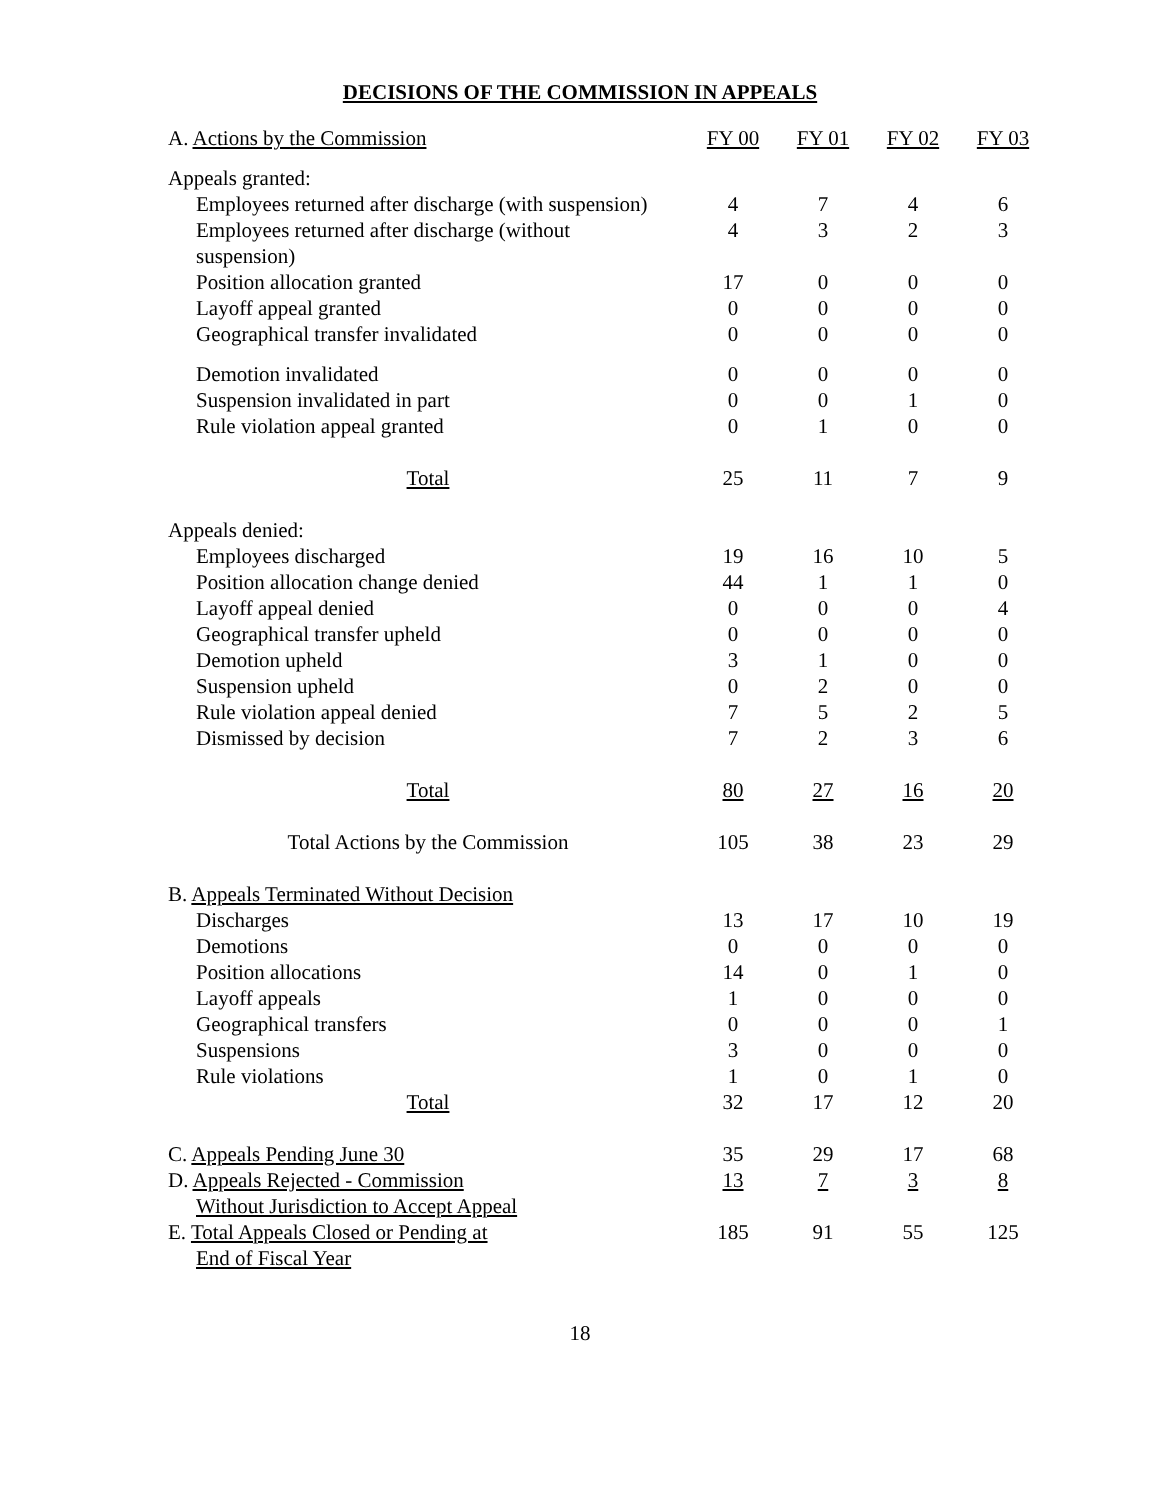DECISIONS OF THE COMMISSION IN APPEALS
| A. Actions by the Commission | FY 00 | FY 01 | FY 02 | FY 03 |
| --- | --- | --- | --- | --- |
| Appeals granted: | | | | |
| Employees returned after discharge (with suspension) | 4 | 7 | 4 | 6 |
| Employees returned after discharge (without suspension) | 4 | 3 | 2 | 3 |
| Position allocation granted | 17 | 0 | 0 | 0 |
| Layoff appeal granted | 0 | 0 | 0 | 0 |
| Geographical transfer invalidated | 0 | 0 | 0 | 0 |
| Demotion invalidated | 0 | 0 | 0 | 0 |
| Suspension invalidated in part | 0 | 0 | 1 | 0 |
| Rule violation appeal granted | 0 | 1 | 0 | 0 |
| Total | 25 | 11 | 7 | 9 |
| Appeals denied: | | | | |
| Employees discharged | 19 | 16 | 10 | 5 |
| Position allocation change denied | 44 | 1 | 1 | 0 |
| Layoff appeal denied | 0 | 0 | 0 | 4 |
| Geographical transfer upheld | 0 | 0 | 0 | 0 |
| Demotion upheld | 3 | 1 | 0 | 0 |
| Suspension upheld | 0 | 2 | 0 | 0 |
| Rule violation appeal denied | 7 | 5 | 2 | 5 |
| Dismissed by decision | 7 | 2 | 3 | 6 |
| Total | 80 | 27 | 16 | 20 |
| Total Actions by the Commission | 105 | 38 | 23 | 29 |
| B. Appeals Terminated Without Decision | | | | |
| Discharges | 13 | 17 | 10 | 19 |
| Demotions | 0 | 0 | 0 | 0 |
| Position allocations | 14 | 0 | 1 | 0 |
| Layoff appeals | 1 | 0 | 0 | 0 |
| Geographical transfers | 0 | 0 | 0 | 1 |
| Suspensions | 3 | 0 | 0 | 0 |
| Rule violations | 1 | 0 | 1 | 0 |
| Total | 32 | 17 | 12 | 20 |
| C. Appeals Pending June 30 | 35 | 29 | 17 | 68 |
| D. Appeals Rejected - Commission Without Jurisdiction to Accept Appeal | 13 | 7 | 3 | 8 |
| E. Total Appeals Closed or Pending at End of Fiscal Year | 185 | 91 | 55 | 125 |
18